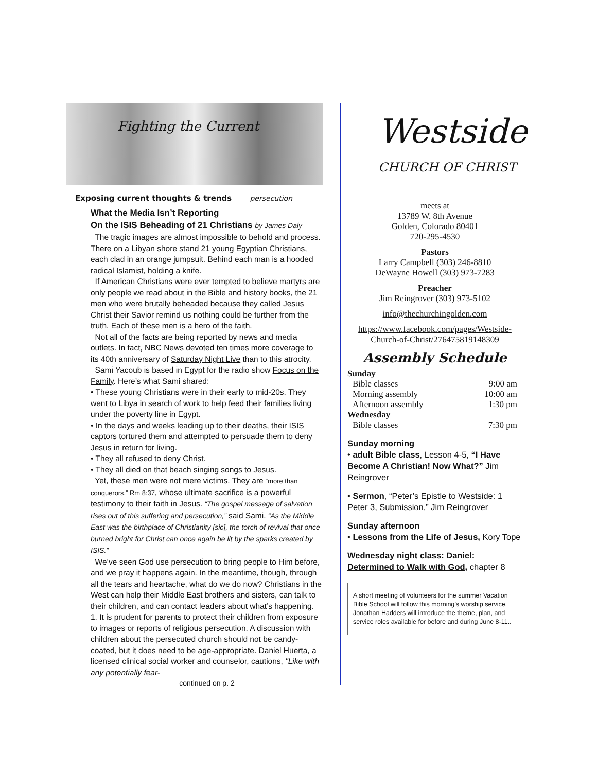Fighting the Current
Exposing current thoughts & trends persecution
What the Media Isn’t Reporting
On the ISIS Beheading of 21 Christians by James Daly
The tragic images are almost impossible to behold and process. There on a Libyan shore stand 21 young Egyptian Christians, each clad in an orange jumpsuit. Behind each man is a hooded radical Islamist, holding a knife.
If American Christians were ever tempted to believe martyrs are only people we read about in the Bible and history books, the 21 men who were brutally beheaded because they called Jesus Christ their Savior remind us nothing could be further from the truth. Each of these men is a hero of the faith.
Not all of the facts are being reported by news and media outlets. In fact, NBC News devoted ten times more coverage to its 40th anniversary of Saturday Night Live than to this atrocity.
Sami Yacoub is based in Egypt for the radio show Focus on the Family. Here’s what Sami shared:
• These young Christians were in their early to mid-20s. They went to Libya in search of work to help feed their families living under the poverty line in Egypt.
• In the days and weeks leading up to their deaths, their ISIS captors tortured them and attempted to persuade them to deny Jesus in return for living.
• They all refused to deny Christ.
• They all died on that beach singing songs to Jesus.
Yet, these men were not mere victims. They are “more than conquerors,” Rm 8:37, whose ultimate sacrifice is a powerful testimony to their faith in Jesus. “The gospel message of salvation rises out of this suffering and persecution,” said Sami. “As the Middle East was the birthplace of Christianity [sic], the torch of revival that once burned bright for Christ can once again be lit by the sparks created by ISIS.”
We’ve seen God use persecution to bring people to Him before, and we pray it happens again. In the meantime, though, through all the tears and heartache, what do we do now? Christians in the West can help their Middle East brothers and sisters, can talk to their children, and can contact leaders about what’s happening.
1. It is prudent for parents to protect their children from exposure to images or reports of religious persecution. A discussion with children about the persecuted church should not be candy-coated, but it does need to be age-appropriate. Daniel Huerta, a licensed clinical social worker and counselor, cautions, "Like with any potentially fear-
continued on p. 2
Westside
CHURCH OF CHRIST
meets at
13789 W. 8th Avenue
Golden, Colorado 80401
720-295-4530
Pastors
Larry Campbell (303) 246-8810
DeWayne Howell (303) 973-7283
Preacher
Jim Reingrover (303) 973-5102
info@thechurchingolden.com
https://www.facebook.com/pages/Westside-Church-of-Christ/276475819148309
Assembly Schedule
Sunday
Bible classes 9:00 am
Morning assembly 10:00 am
Afternoon assembly 1:30 pm
Wednesday
Bible classes 7:30 pm
Sunday morning
• adult Bible class, Lesson 4-5, “I Have Become A Christian! Now What?” Jim Reingrover
• Sermon, “Peter’s Epistle to Westside: 1 Peter 3, Submission,” Jim Reingrover
Sunday afternoon
• Lessons from the Life of Jesus, Kory Tope
Wednesday night class: Daniel: Determined to Walk with God, chapter 8
A short meeting of volunteers for the summer Vacation Bible School will follow this morning’s worship service. Jonathan Hadders will introduce the theme, plan, and service roles available for before and during June 8-11..